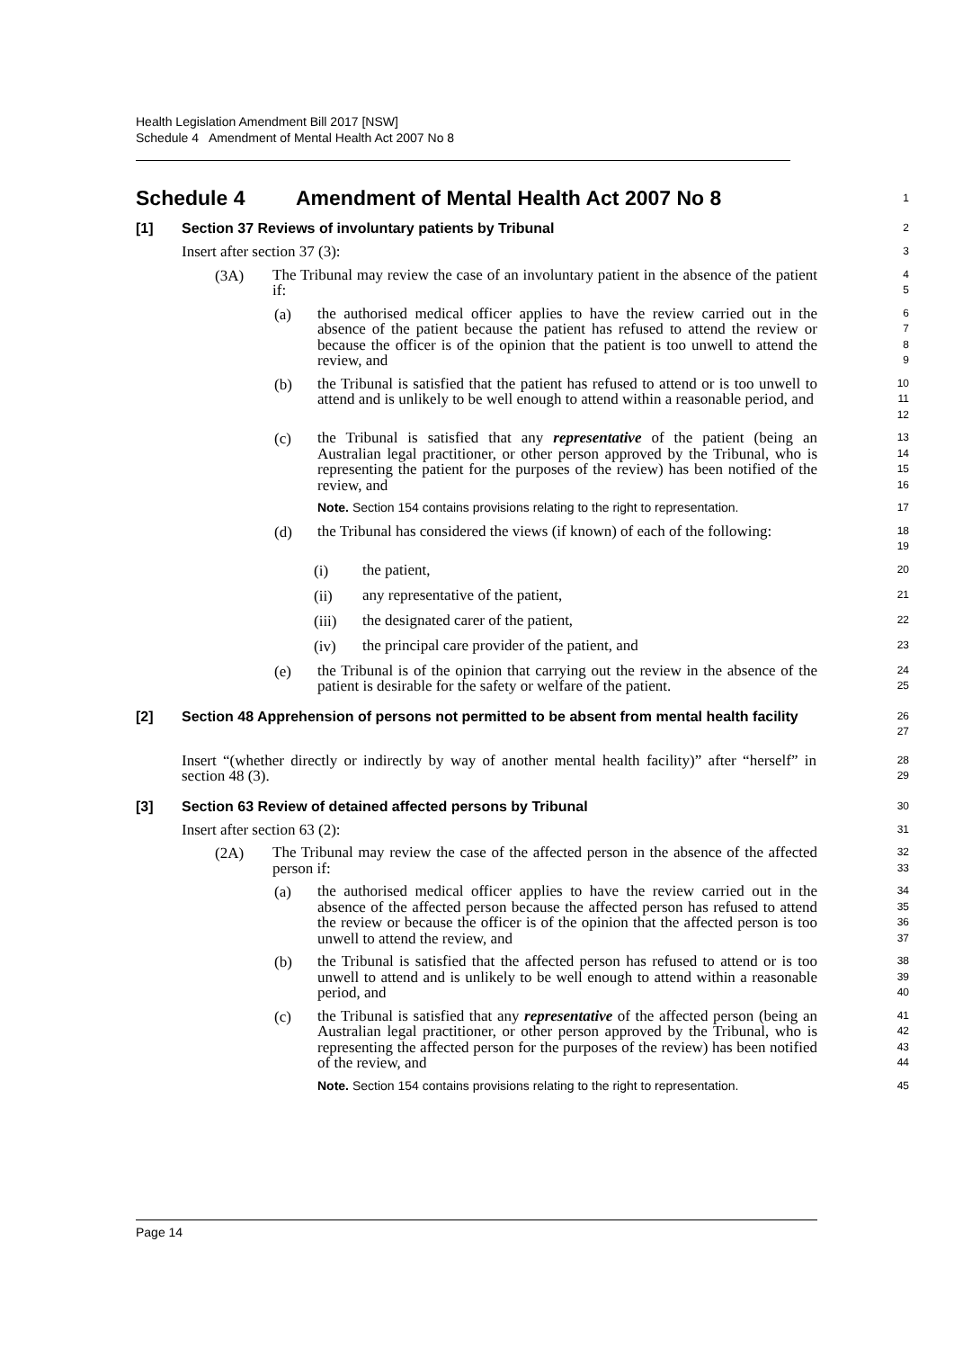Health Legislation Amendment Bill 2017 [NSW]
Schedule 4 Amendment of Mental Health Act 2007 No 8
Schedule 4 Amendment of Mental Health Act 2007 No 8
1
[1] Section 37 Reviews of involuntary patients by Tribunal
2
Insert after section 37 (3):
3
(3A)
The Tribunal may review the case of an involuntary patient in the absence of the patient if:
4
5
(a)
the authorised medical officer applies to have the review carried out in the absence of the patient because the patient has refused to attend the review or because the officer is of the opinion that the patient is too unwell to attend the review, and
6
7
8
9
(b)
the Tribunal is satisfied that the patient has refused to attend or is too unwell to attend and is unlikely to be well enough to attend within a reasonable period, and
10
11
12
(c)
the Tribunal is satisfied that any representative of the patient (being an Australian legal practitioner, or other person approved by the Tribunal, who is representing the patient for the purposes of the review) has been notified of the review, and
13
14
15
16
Note. Section 154 contains provisions relating to the right to representation.
17
(d)
the Tribunal has considered the views (if known) of each of the following:
18
19
(i)
the patient,
20
(ii)
any representative of the patient,
21
(iii)
the designated carer of the patient,
22
(iv)
the principal care provider of the patient, and
23
(e)
the Tribunal is of the opinion that carrying out the review in the absence of the patient is desirable for the safety or welfare of the patient.
24
25
[2]
Section 48 Apprehension of persons not permitted to be absent from mental health facility
26
27
Insert “(whether directly or indirectly by way of another mental health facility)” after “herself” in section 48 (3).
28
29
[3] Section 63 Review of detained affected persons by Tribunal
30
Insert after section 63 (2):
31
(2A)
The Tribunal may review the case of the affected person in the absence of the affected person if:
32
33
(a)
the authorised medical officer applies to have the review carried out in the absence of the affected person because the affected person has refused to attend the review or because the officer is of the opinion that the affected person is too unwell to attend the review, and
34
35
36
37
(b)
the Tribunal is satisfied that the affected person has refused to attend or is too unwell to attend and is unlikely to be well enough to attend within a reasonable period, and
38
39
40
(c)
the Tribunal is satisfied that any representative of the affected person (being an Australian legal practitioner, or other person approved by the Tribunal, who is representing the affected person for the purposes of the review) has been notified of the review, and
41
42
43
44
Note. Section 154 contains provisions relating to the right to representation.
45
Page 14